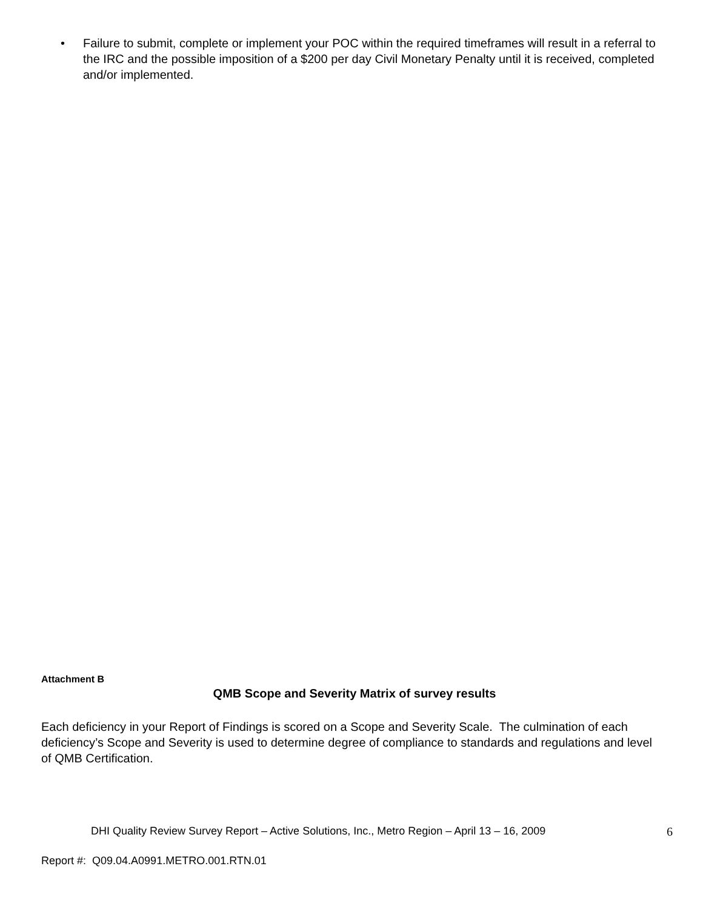• Failure to submit, complete or implement your POC within the required timeframes will result in a referral to the IRC and the possible imposition of a $200 per day Civil Monetary Penalty until it is received, completed and/or implemented.
Attachment B
QMB Scope and Severity Matrix of survey results
Each deficiency in your Report of Findings is scored on a Scope and Severity Scale. The culmination of each deficiency’s Scope and Severity is used to determine degree of compliance to standards and regulations and level of QMB Certification.
DHI Quality Review Survey Report – Active Solutions, Inc., Metro Region – April 13 – 16, 2009 6
Report #: Q09.04.A0991.METRO.001.RTN.01